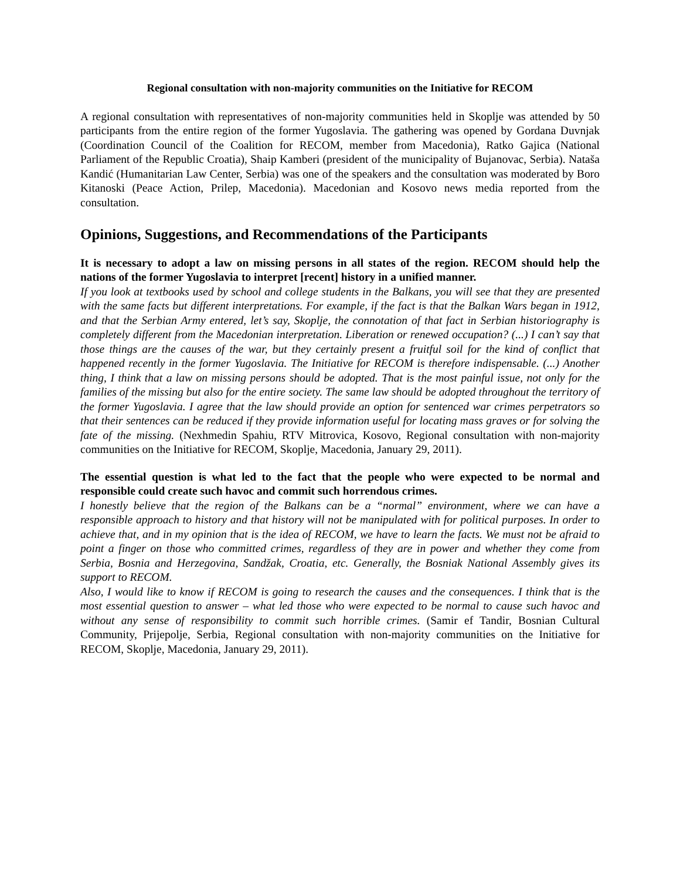Regional consultation with non-majority communities on the Initiative for RECOM
A regional consultation with representatives of non-majority communities held in Skoplje was attended by 50 participants from the entire region of the former Yugoslavia. The gathering was opened by Gordana Duvnjak (Coordination Council of the Coalition for RECOM, member from Macedonia), Ratko Gajica (National Parliament of the Republic Croatia), Shaip Kamberi (president of the municipality of Bujanovac, Serbia). Nataša Kandić (Humanitarian Law Center, Serbia) was one of the speakers and the consultation was moderated by Boro Kitanoski (Peace Action, Prilep, Macedonia). Macedonian and Kosovo news media reported from the consultation.
Opinions, Suggestions, and Recommendations of the Participants
It is necessary to adopt a law on missing persons in all states of the region. RECOM should help the nations of the former Yugoslavia to interpret [recent] history in a unified manner.
If you look at textbooks used by school and college students in the Balkans, you will see that they are presented with the same facts but different interpretations. For example, if the fact is that the Balkan Wars began in 1912, and that the Serbian Army entered, let’s say, Skoplje, the connotation of that fact in Serbian historiography is completely different from the Macedonian interpretation. Liberation or renewed occupation? (...) I can’t say that those things are the causes of the war, but they certainly present a fruitful soil for the kind of conflict that happened recently in the former Yugoslavia. The Initiative for RECOM is therefore indispensable. (...) Another thing, I think that a law on missing persons should be adopted. That is the most painful issue, not only for the families of the missing but also for the entire society. The same law should be adopted throughout the territory of the former Yugoslavia. I agree that the law should provide an option for sentenced war crimes perpetrators so that their sentences can be reduced if they provide information useful for locating mass graves or for solving the fate of the missing. (Nexhmedin Spahiu, RTV Mitrovica, Kosovo, Regional consultation with non-majority communities on the Initiative for RECOM, Skoplje, Macedonia, January 29, 2011).
The essential question is what led to the fact that the people who were expected to be normal and responsible could create such havoc and commit such horrendous crimes.
I honestly believe that the region of the Balkans can be a “normal” environment, where we can have a responsible approach to history and that history will not be manipulated with for political purposes. In order to achieve that, and in my opinion that is the idea of RECOM, we have to learn the facts. We must not be afraid to point a finger on those who committed crimes, regardless of they are in power and whether they come from Serbia, Bosnia and Herzegovina, Sandžak, Croatia, etc. Generally, the Bosniak National Assembly gives its support to RECOM.
Also, I would like to know if RECOM is going to research the causes and the consequences. I think that is the most essential question to answer – what led those who were expected to be normal to cause such havoc and without any sense of responsibility to commit such horrible crimes. (Samir ef Tandir, Bosnian Cultural Community, Prijepolje, Serbia, Regional consultation with non-majority communities on the Initiative for RECOM, Skoplje, Macedonia, January 29, 2011).